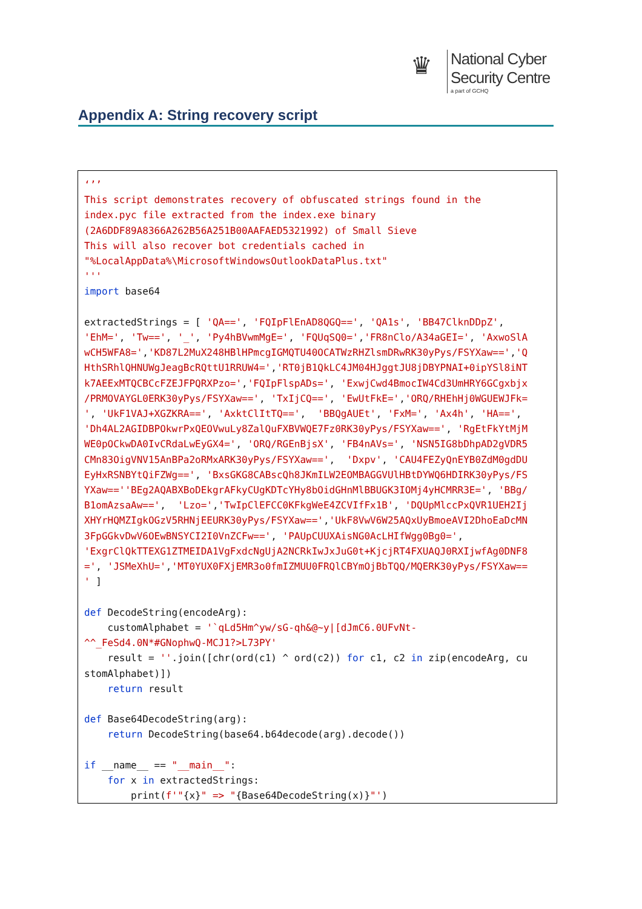♛
National Cyber
Security Centre
a part of GCHQ
Appendix A: String recovery script
‘’’
This script demonstrates recovery of obfuscated strings found in the
index.pyc file extracted from the index.exe binary
(2A6DDF89A8366A262B56A251B00AAFAED5321992) of Small Sieve
This will also recover bot credentials cached in
"%LocalAppData%\MicrosoftWindowsOutlookDataPlus.txt"
'''
import base64

extractedStrings = [ 'QA==', 'FQIpFlEnAD8QGQ==', 'QA1s', 'BB47ClknDDpZ',
'EhM=', 'Tw==', '_', 'Py4hBVwmMgE=', 'FQUqSQ0=','FR8nClo/A34aGEI=', 'AxwoSlA
wCH5WFA8=','KD87L2MuX248HBlHPmcgIGMQTU40OCATWzRHZlsmDRwRK30yPys/FSYXaw==','Q
HthSRhlQHNUWgJeagBcRQttU1RRUW4=','RT0jB1QkLC4JM04HJggtJU8jDBYPNAI+0ipYSl8iNT
k7AEExMTQCBCcFZEJFPQRXPzo=','FQIpFlspADs=', 'ExwjCwd4BmocIW4Cd3UmHRY6GCgxbjx
/PRMOVAYGL0ERK30yPys/FSYXaw==', 'TxIjCQ==', 'EwUtFkE=','ORQ/RHEhHj0WGUEWJFk=
', 'UkF1VAJ+XGZKRA==', 'AxktClItTQ==',  'BBQgAUEt', 'FxM=', 'Ax4h', 'HA==',
'Dh4AL2AGIDBPOkwrPxQEOVwuLy8ZalQuFXBVWQE7Fz0RK30yPys/FSYXaw==', 'RgEtFkYtMjM
WE0pOCkwDA0IvCRdaLwEyGX4=', 'ORQ/RGEnBjsX', 'FB4nAVs=', 'NSN5IG8bDhpAD2gVDR5
CMn83OigVNV15AnBPa2oRMxARK30yPys/FSYXaw==',  'Dxpv', 'CAU4FEZyQnEYB0ZdM0gdDU
EyHxRSNBYtQiFZWg==', 'BxsGKG8CABscQh8JKmILW2EOMBAGGVUlHBtDYWQ6HDIRK30yPys/FS
YXaw==''BEg2AQABXBoDEkgrAFkyCUgKDTcYHy8bOidGHnMlBBUGK3IOMj4yHCMRR3E=', 'BBg/
B1omAzsaAw==',  'Lzo=','TwIpClEFCC0KFkgWeE4ZCVIfFx1B', 'DQUpMlccPxQVR1UEH2Ij
XHYrHQMZIgkOGzV5RHNjEEURK30yPys/FSYXaw==','UkF8VwV6W25AQxUyBmoeAVI2DhoEaDcMN
3FpGGkvDwV6OEwBNSYCI2I0VnZCFw==', 'PAUpCUUXAisNG0AcLHIfWgg0Bg0=',
'ExgrClQkTTEXG1ZTMEIDA1VgFxdcNgUjA2NCRkIwJxJuG0t+KjcjRT4FXUAQJ0RXIjwfAg0DNF8
=', 'JSMeXhU=','MT0YUX0FXjEMR3o0fmIZMUU0FRQlCBYmOjBbTQQ/MQERK30yPys/FSYXaw==
' ]

def DecodeString(encodeArg):
    customAlphabet = '`qLd5Hm^yw/sG-qh&@~y|[dJmC6.0UFvNt-
^^_FeSd4.0N*#GNophwQ-MCJ1?>L73PY'
    result = ''.join([chr(ord(c1) ^ ord(c2)) for c1, c2 in zip(encodeArg, cu
stomAlphabet)])
    return result

def Base64DecodeString(arg):
    return DecodeString(base64.b64decode(arg).decode())

if __name__ == "__main__":
    for x in extractedStrings:
        print(f'"{x}" => "{Base64DecodeString(x)}"')